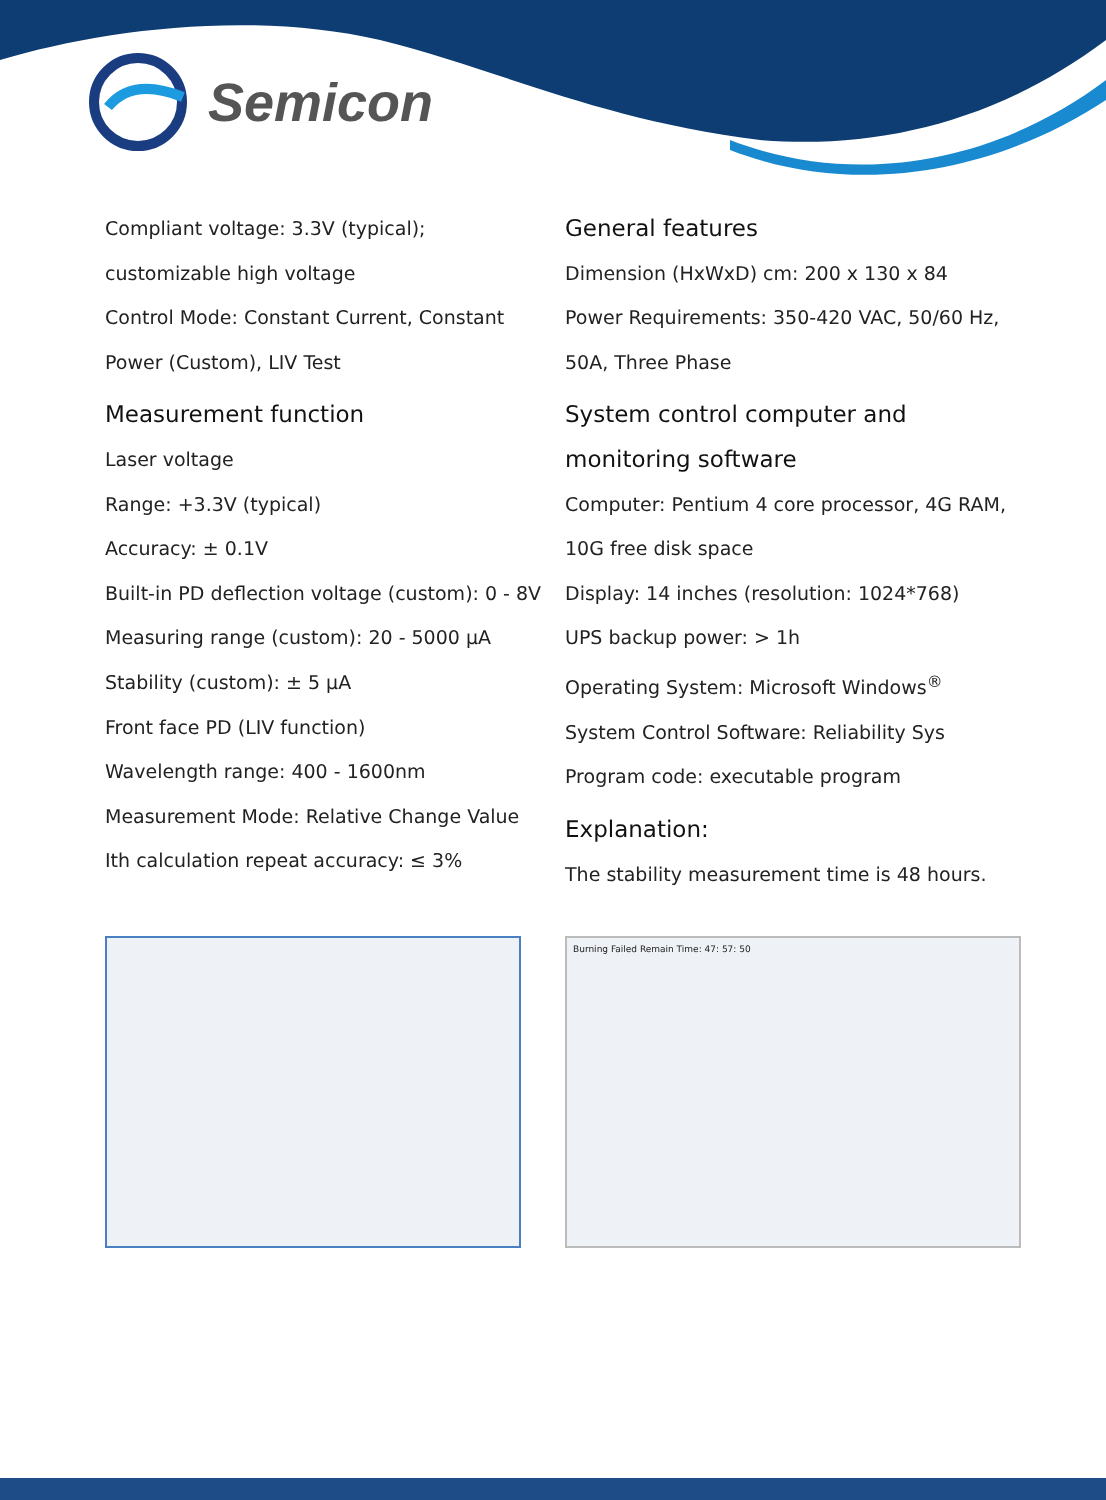Semicon
Compliant voltage: 3.3V (typical);
customizable high voltage
Control Mode: Constant Current, Constant
Power (Custom), LIV Test
Measurement function
Laser voltage
Range: +3.3V (typical)
Accuracy: ± 0.1V
Built-in PD deflection voltage (custom): 0 - 8V
Measuring range (custom): 20 - 5000 µA
Stability (custom): ± 5 µA
Front face PD (LIV function)
Wavelength range: 400 - 1600nm
Measurement Mode: Relative Change Value
Ith calculation repeat accuracy: ≤ 3%
General features
Dimension (HxWxD) cm: 200 x 130 x 84
Power Requirements: 350-420 VAC, 50/60 Hz,
50A, Three Phase
System control computer and
monitoring software
Computer: Pentium 4 core processor, 4G RAM,
10G free disk space
Display: 14 inches (resolution: 1024*768)
UPS backup power: > 1h
Operating System: Microsoft Windows<sup>®</sup>
System Control Software: Reliability Sys
Program code: executable program
Explanation:
The stability measurement time is 48 hours.
Burning Failed Remain Time: 47: 57: 50